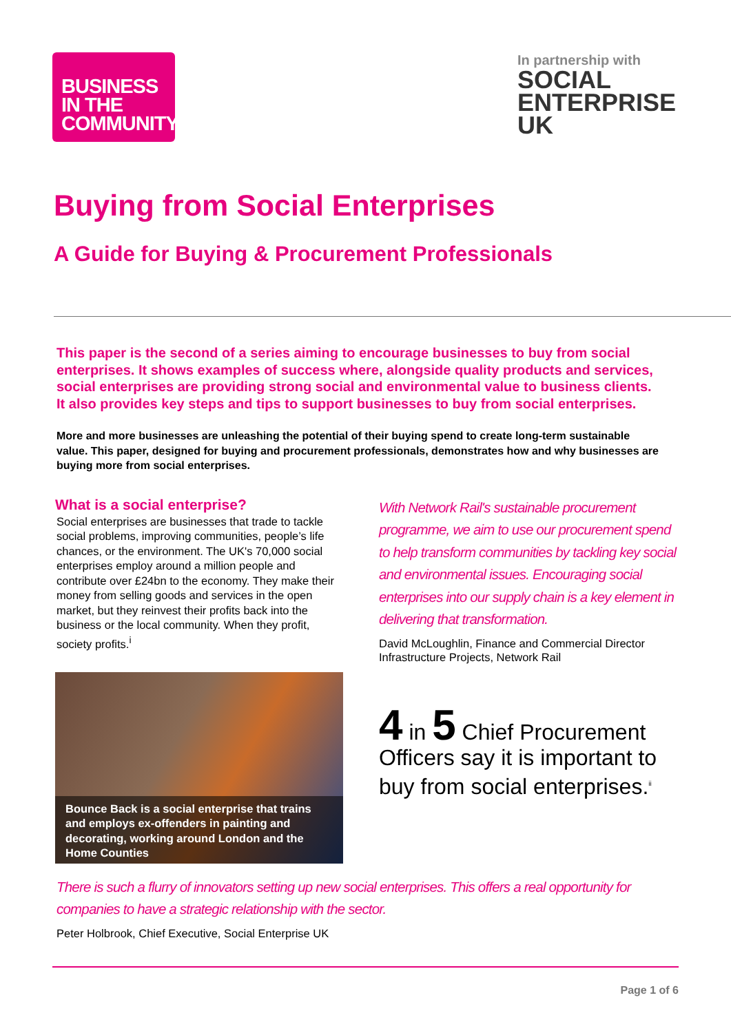BUSINESS
IN THE
COMMUNITY
In partnership with
SOCIAL
ENTERPRISE
UK
Buying from Social Enterprises
A Guide for Buying & Procurement Professionals
This paper is the second of a series aiming to encourage businesses to buy from social enterprises. It shows examples of success where, alongside quality products and services, social enterprises are providing strong social and environmental value to business clients. It also provides key steps and tips to support businesses to buy from social enterprises.
More and more businesses are unleashing the potential of their buying spend to create long-term sustainable value. This paper, designed for buying and procurement professionals, demonstrates how and why businesses are buying more from social enterprises.
What is a social enterprise?
Social enterprises are businesses that trade to tackle social problems, improving communities, people’s life chances, or the environment. The UK's 70,000 social enterprises employ around a million people and contribute over £24bn to the economy. They make their money from selling goods and services in the open market, but they reinvest their profits back into the business or the local community. When they profit, society profits.<sup>i</sup>
Bounce Back is a social enterprise that trains and employs ex-offenders in painting and decorating, working around London and the Home Counties
With Network Rail's sustainable procurement programme, we aim to use our procurement spend to help transform communities by tackling key social and environmental issues. Encouraging social enterprises into our supply chain is a key element in delivering that transformation.
David McLoughlin, Finance and Commercial Director
Infrastructure Projects, Network Rail
4 in 5 Chief Procurement Officers say it is important to buy from social enterprises.<sup>ii</sup>
There is such a flurry of innovators setting up new social enterprises. This offers a real opportunity for companies to have a strategic relationship with the sector.
Peter Holbrook, Chief Executive, Social Enterprise UK
Page 1 of 6